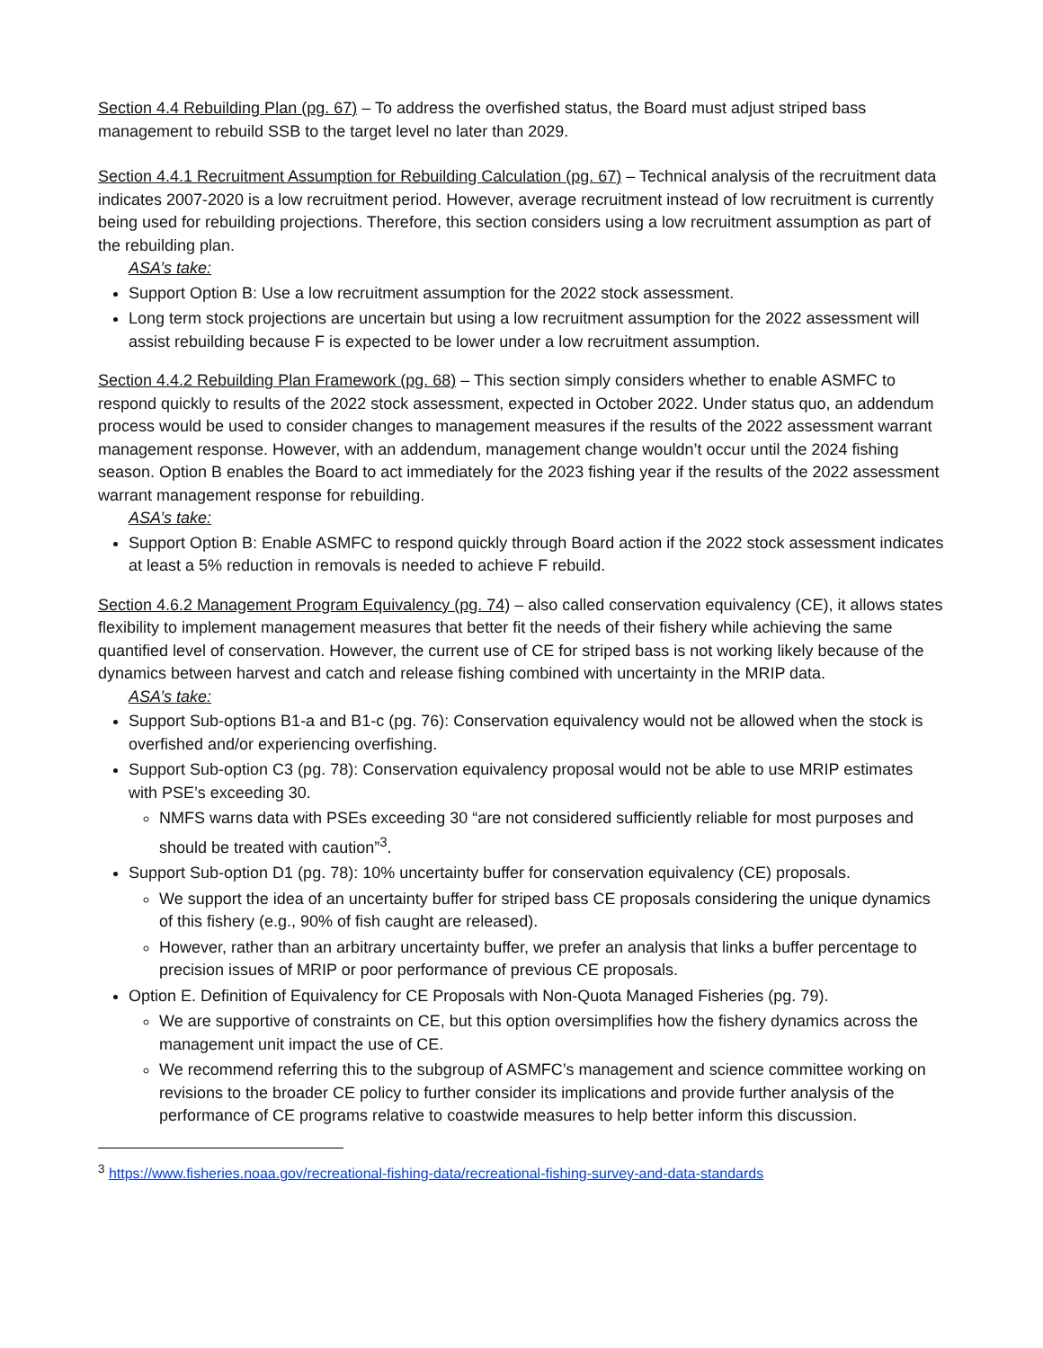Section 4.4 Rebuilding Plan (pg. 67) – To address the overfished status, the Board must adjust striped bass management to rebuild SSB to the target level no later than 2029.
Section 4.4.1 Recruitment Assumption for Rebuilding Calculation (pg. 67) – Technical analysis of the recruitment data indicates 2007-2020 is a low recruitment period. However, average recruitment instead of low recruitment is currently being used for rebuilding projections. Therefore, this section considers using a low recruitment assumption as part of the rebuilding plan.
ASA’s take:
Support Option B: Use a low recruitment assumption for the 2022 stock assessment.
Long term stock projections are uncertain but using a low recruitment assumption for the 2022 assessment will assist rebuilding because F is expected to be lower under a low recruitment assumption.
Section 4.4.2 Rebuilding Plan Framework (pg. 68) – This section simply considers whether to enable ASMFC to respond quickly to results of the 2022 stock assessment, expected in October 2022. Under status quo, an addendum process would be used to consider changes to management measures if the results of the 2022 assessment warrant management response. However, with an addendum, management change wouldn’t occur until the 2024 fishing season. Option B enables the Board to act immediately for the 2023 fishing year if the results of the 2022 assessment warrant management response for rebuilding.
ASA’s take:
Support Option B: Enable ASMFC to respond quickly through Board action if the 2022 stock assessment indicates at least a 5% reduction in removals is needed to achieve F rebuild.
Section 4.6.2 Management Program Equivalency (pg. 74) – also called conservation equivalency (CE), it allows states flexibility to implement management measures that better fit the needs of their fishery while achieving the same quantified level of conservation. However, the current use of CE for striped bass is not working likely because of the dynamics between harvest and catch and release fishing combined with uncertainty in the MRIP data.
ASA’s take:
Support Sub-options B1-a and B1-c (pg. 76): Conservation equivalency would not be allowed when the stock is overfished and/or experiencing overfishing.
Support Sub-option C3 (pg. 78): Conservation equivalency proposal would not be able to use MRIP estimates with PSE’s exceeding 30.
NMFS warns data with PSEs exceeding 30 “are not considered sufficiently reliable for most purposes and should be treated with caution”<sup>3</sup>.
Support Sub-option D1 (pg. 78): 10% uncertainty buffer for conservation equivalency (CE) proposals.
We support the idea of an uncertainty buffer for striped bass CE proposals considering the unique dynamics of this fishery (e.g., 90% of fish caught are released).
However, rather than an arbitrary uncertainty buffer, we prefer an analysis that links a buffer percentage to precision issues of MRIP or poor performance of previous CE proposals.
Option E. Definition of Equivalency for CE Proposals with Non-Quota Managed Fisheries (pg. 79).
We are supportive of constraints on CE, but this option oversimplifies how the fishery dynamics across the management unit impact the use of CE.
We recommend referring this to the subgroup of ASMFC’s management and science committee working on revisions to the broader CE policy to further consider its implications and provide further analysis of the performance of CE programs relative to coastwide measures to help better inform this discussion.
<sup>3</sup> https://www.fisheries.noaa.gov/recreational-fishing-data/recreational-fishing-survey-and-data-standards